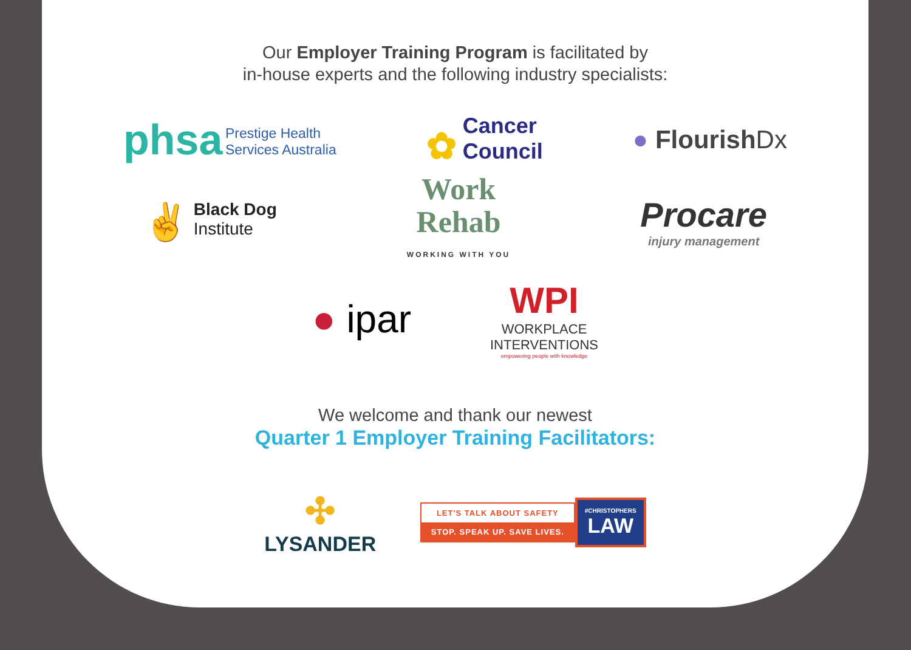Our Employer Training Program is facilitated by
in-house experts and the following industry specialists:
phsa Prestige Health
Services Australia
✿ Cancer
Council
● FlourishDx
✌ Black Dog
Institute
Work
Rehab
WORKING WITH YOU
Procare
injury management
● ipar
WPI
WORKPLACE
INTERVENTIONS
empowering people with knowledge
We welcome and thank our newest
Quarter 1 Employer Training Facilitators:
✣
LYSANDER
LET'S TALK ABOUT SAFETY
STOP. SPEAK UP. SAVE LIVES.
#CHRISTOPHERS
LAW